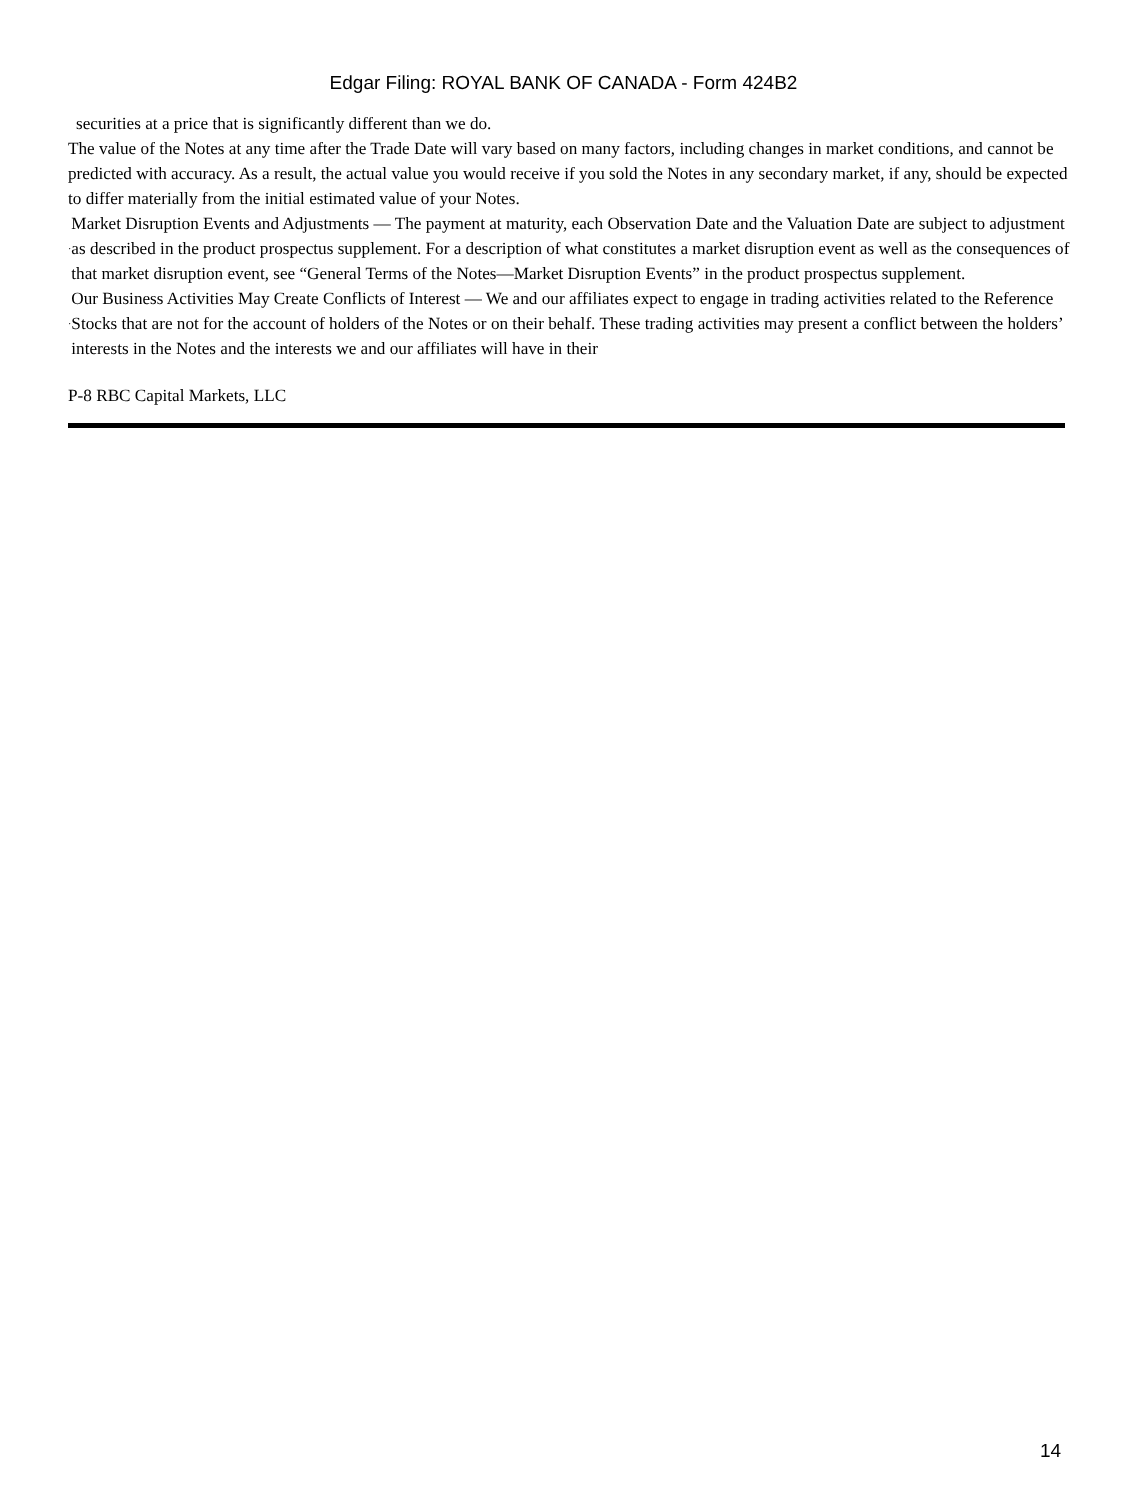Edgar Filing: ROYAL BANK OF CANADA - Form 424B2
securities at a price that is significantly different than we do.
The value of the Notes at any time after the Trade Date will vary based on many factors, including changes in market conditions, and cannot be predicted with accuracy. As a result, the actual value you would receive if you sold the Notes in any secondary market, if any, should be expected to differ materially from the initial estimated value of your Notes.
·
Market Disruption Events and Adjustments — The payment at maturity, each Observation Date and the Valuation Date are subject to adjustment as described in the product prospectus supplement. For a description of what constitutes a market disruption event as well as the consequences of that market disruption event, see “General Terms of the Notes—Market Disruption Events” in the product prospectus supplement.
·
Our Business Activities May Create Conflicts of Interest — We and our affiliates expect to engage in trading activities related to the Reference Stocks that are not for the account of holders of the Notes or on their behalf. These trading activities may present a conflict between the holders’ interests in the Notes and the interests we and our affiliates will have in their
P-8 RBC Capital Markets, LLC
14